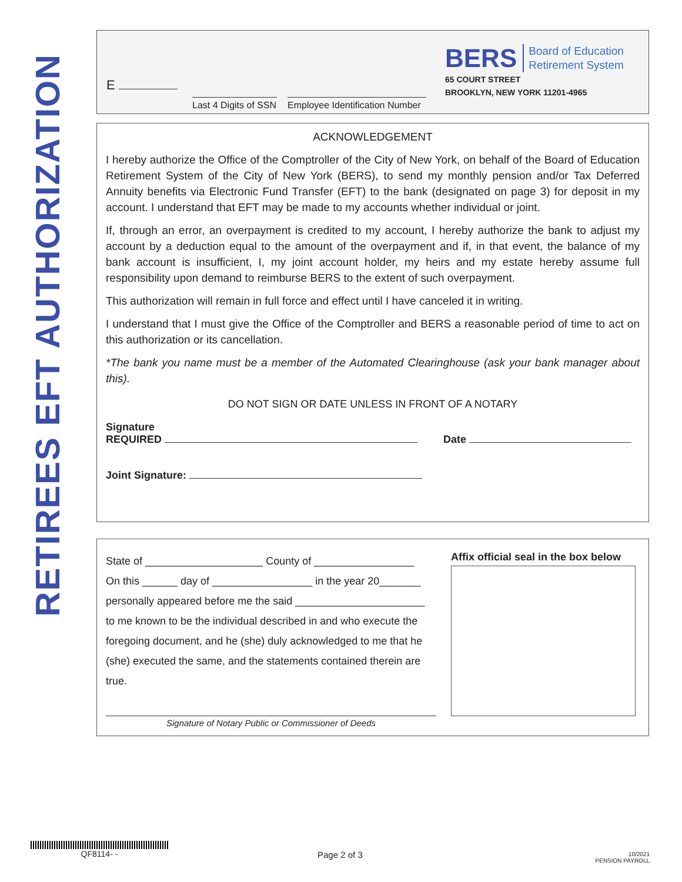RETIREES EFT AUTHORIZATION
E
Last 4 Digits of SSN Employee Identification Number
BERS Board of Education
Retirement System
65 COURT STREET
BROOKLYN, NEW YORK 11201-4965
ACKNOWLEDGEMENT
I hereby authorize the Office of the Comptroller of the City of New York, on behalf of the Board of Education Retirement System of the City of New York (BERS), to send my monthly pension and/or Tax Deferred Annuity benefits via Electronic Fund Transfer (EFT) to the bank (designated on page 3) for deposit in my account. I understand that EFT may be made to my accounts whether individual or joint.
If, through an error, an overpayment is credited to my account, I hereby authorize the bank to adjust my account by a deduction equal to the amount of the overpayment and if, in that event, the balance of my bank account is insufficient, I, my joint account holder, my heirs and my estate hereby assume full responsibility upon demand to reimburse BERS to the extent of such overpayment.
This authorization will remain in full force and effect until I have canceled it in writing.
I understand that I must give the Office of the Comptroller and BERS a reasonable period of time to act on this authorization or its cancellation.
*The bank you name must be a member of the Automated Clearinghouse (ask your bank manager about this).
DO NOT SIGN OR DATE UNLESS IN FRONT OF A NOTARY
Signature
REQUIRED
Date
Joint Signature:
State of ____________________ County of _________________
On this ______ day of _________________ in the year 20_______
personally appeared before me the said ______________________
to me known to be the individual described in and who execute the foregoing document, and he (she) duly acknowledged to me that he (she) executed the same, and the statements contained therein are true.
Signature of Notary Public or Commissioner of Deeds
Affix official seal in the box below
QF8114- -
Page 2 of 3
10/2021
PENSION PAYROLL